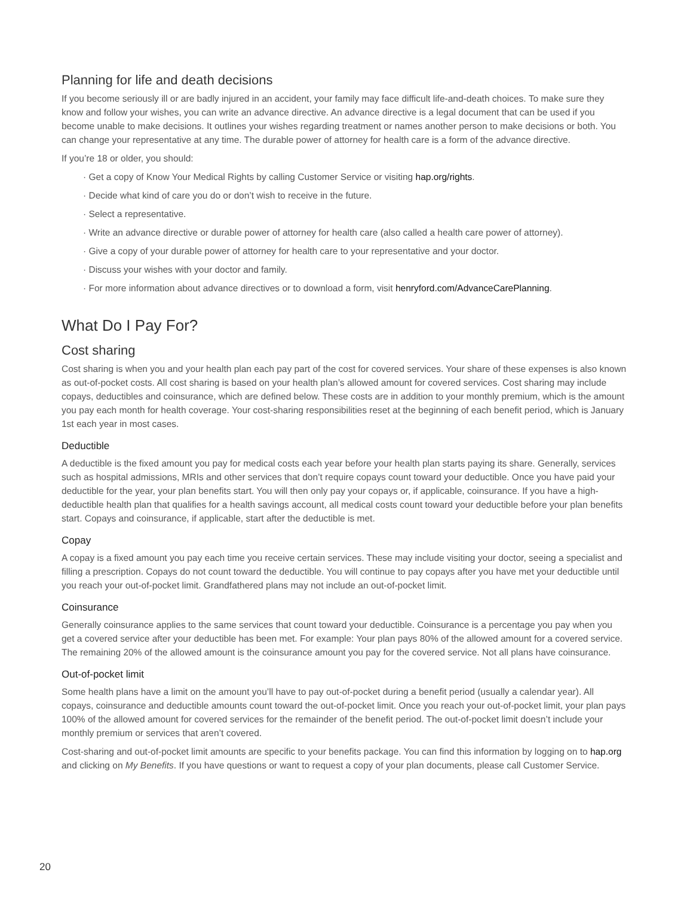Planning for life and death decisions
If you become seriously ill or are badly injured in an accident, your family may face difficult life-and-death choices. To make sure they know and follow your wishes, you can write an advance directive. An advance directive is a legal document that can be used if you become unable to make decisions. It outlines your wishes regarding treatment or names another person to make decisions or both. You can change your representative at any time. The durable power of attorney for health care is a form of the advance directive.
If you’re 18 or older, you should:
· Get a copy of Know Your Medical Rights by calling Customer Service or visiting hap.org/rights.
· Decide what kind of care you do or don’t wish to receive in the future.
· Select a representative.
· Write an advance directive or durable power of attorney for health care (also called a health care power of attorney).
· Give a copy of your durable power of attorney for health care to your representative and your doctor.
· Discuss your wishes with your doctor and family.
· For more information about advance directives or to download a form, visit henryford.com/AdvanceCarePlanning.
What Do I Pay For?
Cost sharing
Cost sharing is when you and your health plan each pay part of the cost for covered services. Your share of these expenses is also known as out-of-pocket costs. All cost sharing is based on your health plan’s allowed amount for covered services. Cost sharing may include copays, deductibles and coinsurance, which are defined below. These costs are in addition to your monthly premium, which is the amount you pay each month for health coverage. Your cost-sharing responsibilities reset at the beginning of each benefit period, which is January 1st each year in most cases.
Deductible
A deductible is the fixed amount you pay for medical costs each year before your health plan starts paying its share. Generally, services such as hospital admissions, MRIs and other services that don’t require copays count toward your deductible. Once you have paid your deductible for the year, your plan benefits start. You will then only pay your copays or, if applicable, coinsurance. If you have a high-deductible health plan that qualifies for a health savings account, all medical costs count toward your deductible before your plan benefits start. Copays and coinsurance, if applicable, start after the deductible is met.
Copay
A copay is a fixed amount you pay each time you receive certain services. These may include visiting your doctor, seeing a specialist and filling a prescription. Copays do not count toward the deductible. You will continue to pay copays after you have met your deductible until you reach your out-of-pocket limit. Grandfathered plans may not include an out-of-pocket limit.
Coinsurance
Generally coinsurance applies to the same services that count toward your deductible. Coinsurance is a percentage you pay when you get a covered service after your deductible has been met. For example: Your plan pays 80% of the allowed amount for a covered service. The remaining 20% of the allowed amount is the coinsurance amount you pay for the covered service. Not all plans have coinsurance.
Out-of-pocket limit
Some health plans have a limit on the amount you’ll have to pay out-of-pocket during a benefit period (usually a calendar year). All copays, coinsurance and deductible amounts count toward the out-of-pocket limit. Once you reach your out-of-pocket limit, your plan pays 100% of the allowed amount for covered services for the remainder of the benefit period. The out-of-pocket limit doesn’t include your monthly premium or services that aren’t covered.
Cost-sharing and out-of-pocket limit amounts are specific to your benefits package. You can find this information by logging on to hap.org and clicking on My Benefits. If you have questions or want to request a copy of your plan documents, please call Customer Service.
20